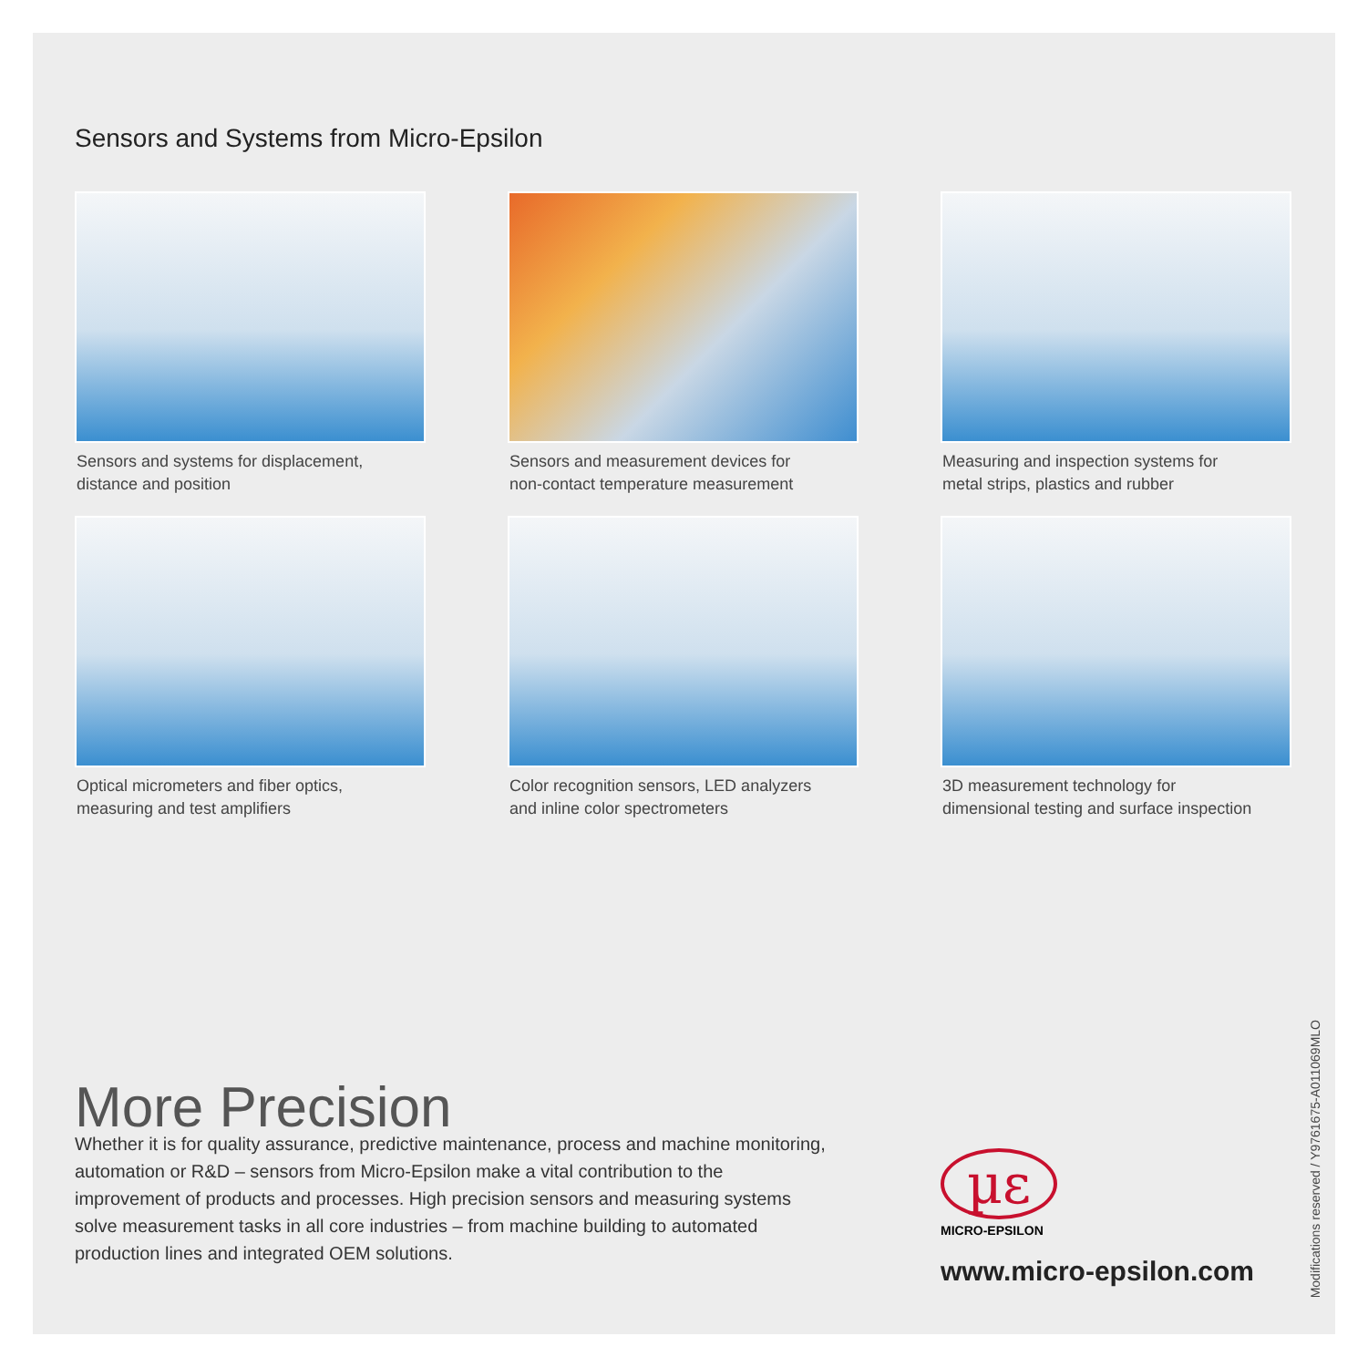Sensors and Systems from Micro-Epsilon
Sensors and systems for displacement,
distance and position
Sensors and measurement devices for
non-contact temperature measurement
Measuring and inspection systems for
metal strips, plastics and rubber
Optical micrometers and fiber optics,
measuring and test amplifiers
Color recognition sensors, LED analyzers
and inline color spectrometers
3D measurement technology for
dimensional testing and surface inspection
More Precision
Whether it is for quality assurance, predictive maintenance, process and machine monitoring, automation or R&D – sensors from Micro-Epsilon make a vital contribution to the improvement of products and processes. High precision sensors and measuring systems solve measurement tasks in all core industries – from machine building to automated production lines and integrated OEM solutions.
µε
MICRO-EPSILON
www.micro-epsilon.com
Modifications reserved / Y9761675-A011069MLO